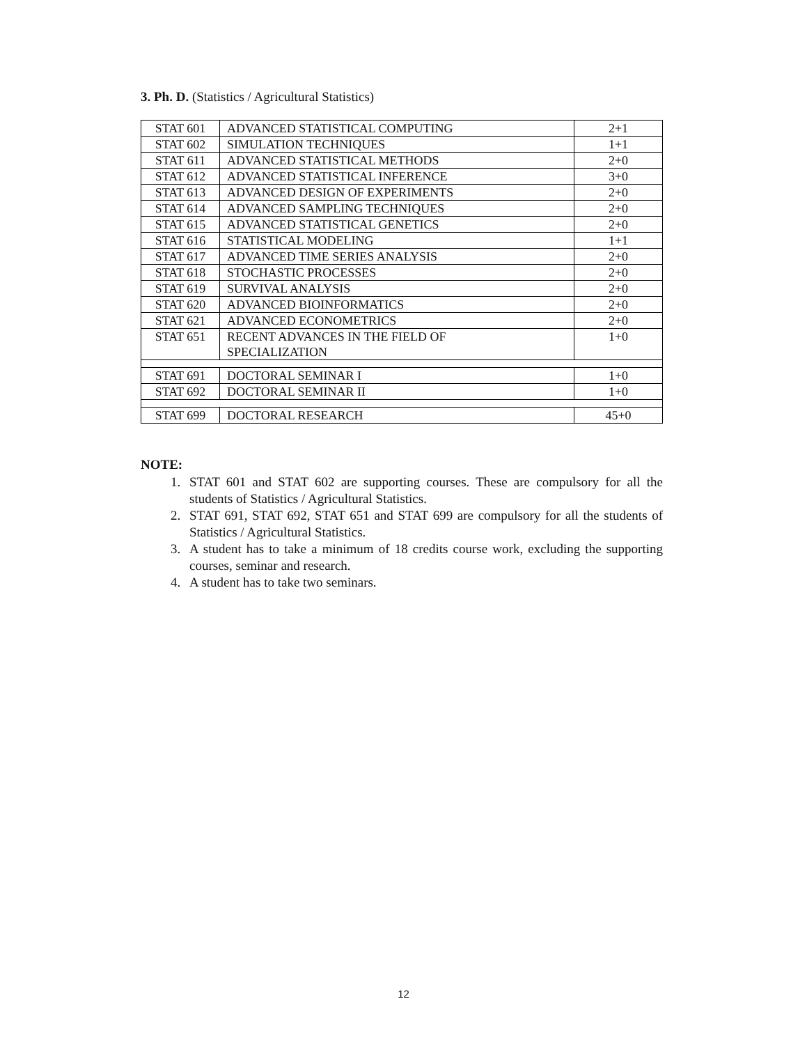3. Ph. D. (Statistics / Agricultural Statistics)
| STAT 601 | ADVANCED STATISTICAL COMPUTING | 2+1 |
| STAT 602 | SIMULATION TECHNIQUES | 1+1 |
| STAT 611 | ADVANCED STATISTICAL METHODS | 2+0 |
| STAT 612 | ADVANCED STATISTICAL INFERENCE | 3+0 |
| STAT 613 | ADVANCED DESIGN OF EXPERIMENTS | 2+0 |
| STAT 614 | ADVANCED SAMPLING TECHNIQUES | 2+0 |
| STAT 615 | ADVANCED STATISTICAL GENETICS | 2+0 |
| STAT 616 | STATISTICAL MODELING | 1+1 |
| STAT 617 | ADVANCED TIME SERIES ANALYSIS | 2+0 |
| STAT 618 | STOCHASTIC PROCESSES | 2+0 |
| STAT 619 | SURVIVAL ANALYSIS | 2+0 |
| STAT 620 | ADVANCED BIOINFORMATICS | 2+0 |
| STAT 621 | ADVANCED ECONOMETRICS | 2+0 |
| STAT 651 | RECENT ADVANCES IN THE FIELD OF SPECIALIZATION | 1+0 |
| STAT 691 | DOCTORAL SEMINAR I | 1+0 |
| STAT 692 | DOCTORAL SEMINAR II | 1+0 |
| STAT 699 | DOCTORAL RESEARCH | 45+0 |
NOTE:
1. STAT 601 and STAT 602 are supporting courses. These are compulsory for all the students of Statistics / Agricultural Statistics.
2. STAT 691, STAT 692, STAT 651 and STAT 699 are compulsory for all the students of Statistics / Agricultural Statistics.
3. A student has to take a minimum of 18 credits course work, excluding the supporting courses, seminar and research.
4. A student has to take two seminars.
12